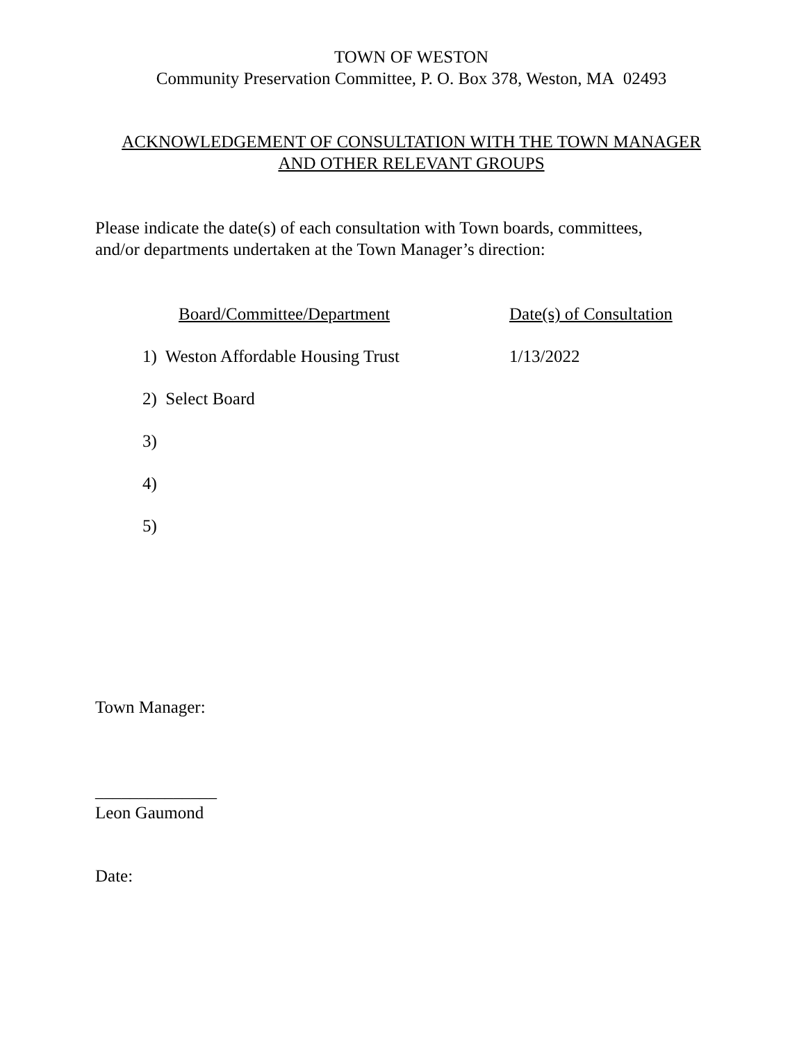TOWN OF WESTON
Community Preservation Committee, P. O. Box 378, Weston, MA 02493
ACKNOWLEDGEMENT OF CONSULTATION WITH THE TOWN MANAGER
AND OTHER RELEVANT GROUPS
Please indicate the date(s) of each consultation with Town boards, committees,
and/or departments undertaken at the Town Manager’s direction:
| Board/Committee/Department | Date(s) of Consultation |
| --- | --- |
| 1) Weston Affordable Housing Trust | 1/13/2022 |
| 2) Select Board | |
| 3) | |
| 4) | |
| 5) | |
Town Manager:
______________
Leon Gaumond
Date: